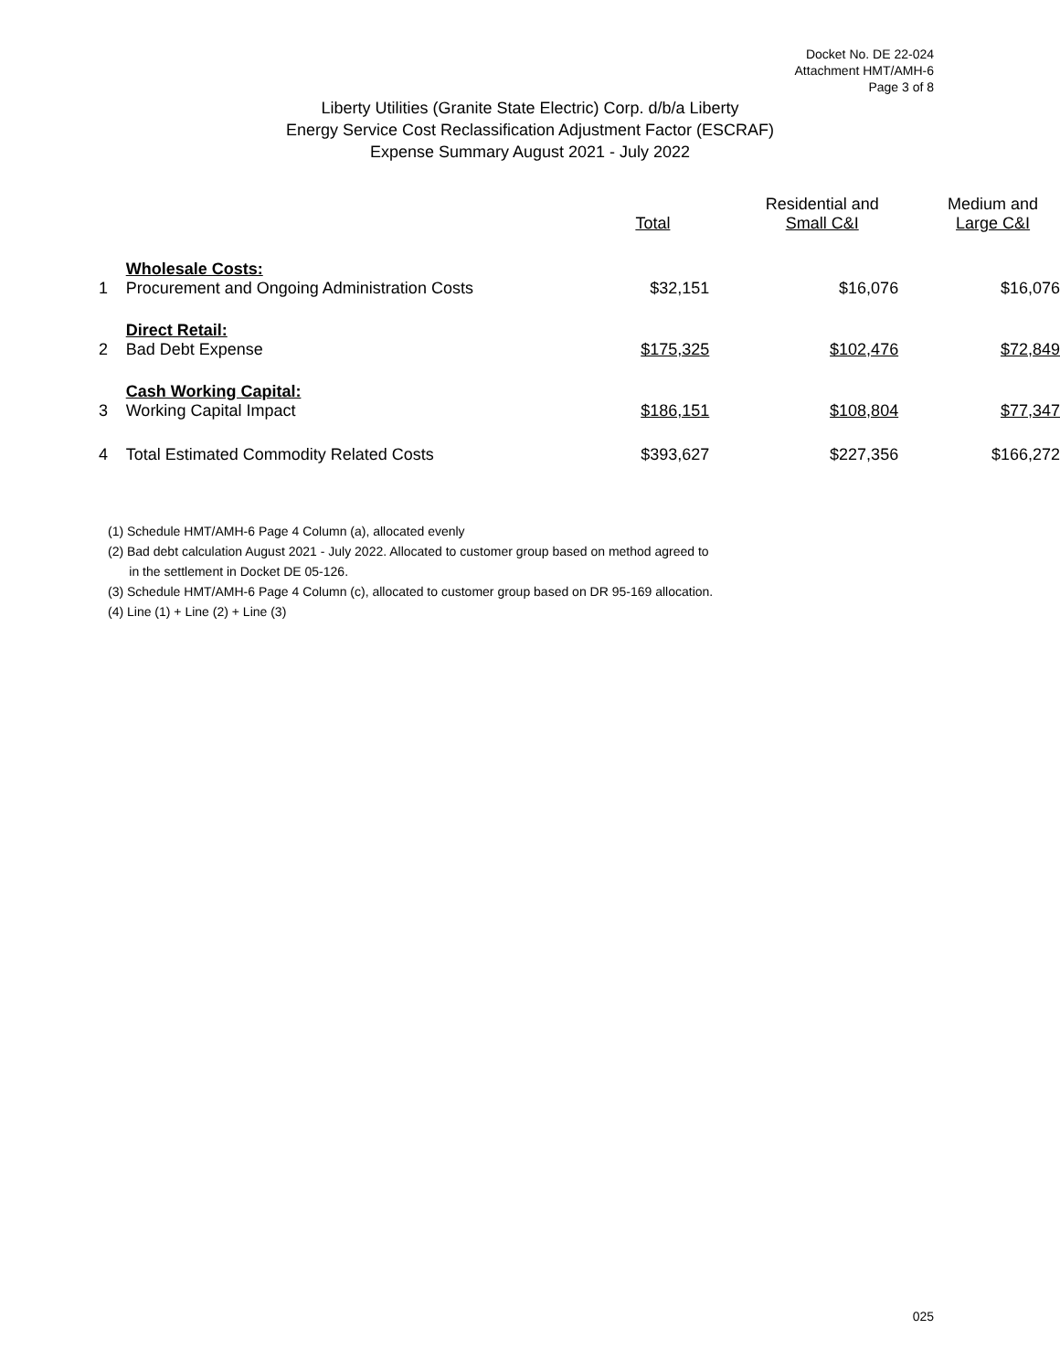Docket No. DE 22-024
Attachment HMT/AMH-6
Page 3 of 8
Liberty Utilities (Granite State Electric) Corp. d/b/a Liberty
Energy Service Cost Reclassification Adjustment Factor (ESCRAF)
Expense Summary August 2021 - July 2022
| | | Total | Residential and Small C&I | Medium and Large C&I |
| --- | --- | --- | --- | --- |
| | Wholesale Costs: | | | |
| 1 | Procurement and Ongoing Administration Costs | $32,151 | $16,076 | $16,076 |
| | Direct Retail: | | | |
| 2 | Bad Debt Expense | $175,325 | $102,476 | $72,849 |
| | Cash Working Capital: | | | |
| 3 | Working Capital Impact | $186,151 | $108,804 | $77,347 |
| 4 | Total Estimated Commodity Related Costs | $393,627 | $227,356 | $166,272 |
(1) Schedule HMT/AMH-6 Page 4 Column (a), allocated evenly
(2) Bad debt calculation August 2021 - July 2022. Allocated to customer group based on method agreed to
in the settlement in Docket DE 05-126.
(3) Schedule HMT/AMH-6 Page 4 Column (c), allocated to customer group based on DR 95-169 allocation.
(4) Line (1) + Line (2) + Line (3)
025